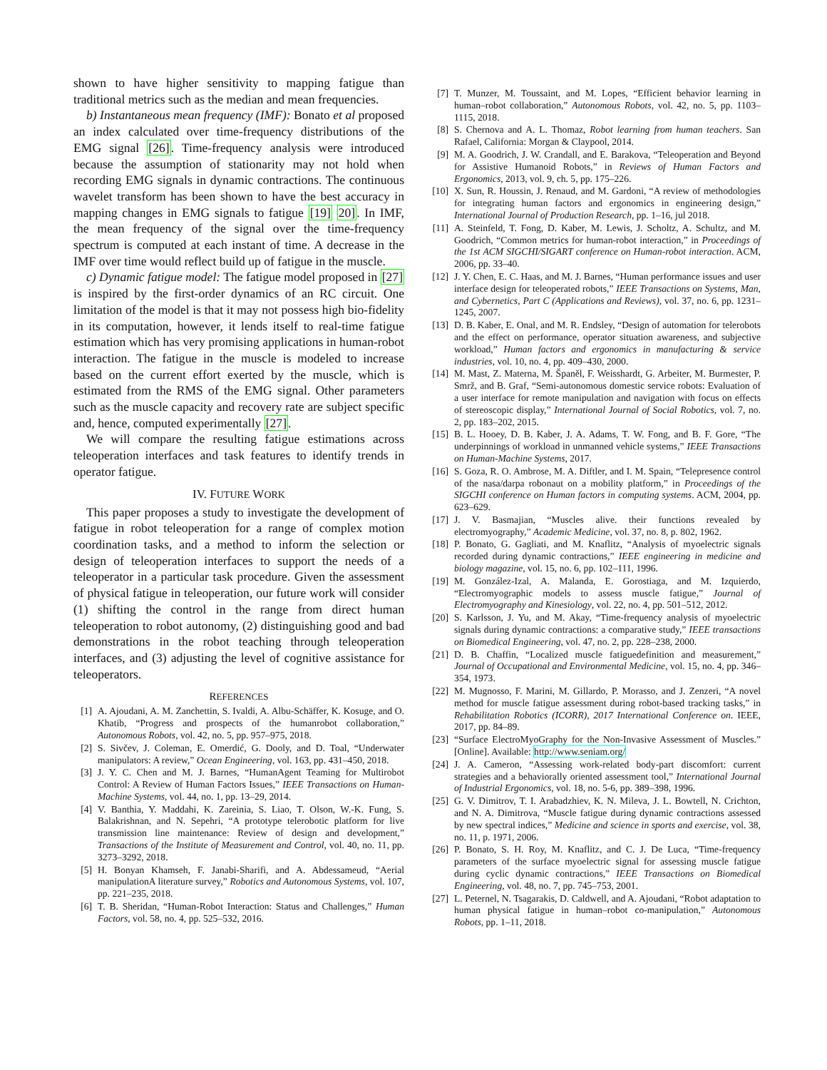shown to have higher sensitivity to mapping fatigue than traditional metrics such as the median and mean frequencies.
b) Instantaneous mean frequency (IMF): Bonato et al proposed an index calculated over time-frequency distributions of the EMG signal [26]. Time-frequency analysis were introduced because the assumption of stationarity may not hold when recording EMG signals in dynamic contractions. The continuous wavelet transform has been shown to have the best accuracy in mapping changes in EMG signals to fatigue [19] 20]. In IMF, the mean frequency of the signal over the time-frequency spectrum is computed at each instant of time. A decrease in the IMF over time would reflect build up of fatigue in the muscle.
c) Dynamic fatigue model: The fatigue model proposed in [27] is inspired by the first-order dynamics of an RC circuit. One limitation of the model is that it may not possess high bio-fidelity in its computation, however, it lends itself to real-time fatigue estimation which has very promising applications in human-robot interaction. The fatigue in the muscle is modeled to increase based on the current effort exerted by the muscle, which is estimated from the RMS of the EMG signal. Other parameters such as the muscle capacity and recovery rate are subject specific and, hence, computed experimentally [27].
We will compare the resulting fatigue estimations across teleoperation interfaces and task features to identify trends in operator fatigue.
IV. FUTURE WORK
This paper proposes a study to investigate the development of fatigue in robot teleoperation for a range of complex motion coordination tasks, and a method to inform the selection or design of teleoperation interfaces to support the needs of a teleoperator in a particular task procedure. Given the assessment of physical fatigue in teleoperation, our future work will consider (1) shifting the control in the range from direct human teleoperation to robot autonomy, (2) distinguishing good and bad demonstrations in the robot teaching through teleoperation interfaces, and (3) adjusting the level of cognitive assistance for teleoperators.
REFERENCES
[1] A. Ajoudani, A. M. Zanchettin, S. Ivaldi, A. Albu-Schäffer, K. Kosuge, and O. Khatib, “Progress and prospects of the humanrobot collaboration,” Autonomous Robots, vol. 42, no. 5, pp. 957–975, 2018.
[2] S. Sivčev, J. Coleman, E. Omerdić, G. Dooly, and D. Toal, “Underwater manipulators: A review,” Ocean Engineering, vol. 163, pp. 431–450, 2018.
[3] J. Y. C. Chen and M. J. Barnes, “HumanAgent Teaming for Multirobot Control: A Review of Human Factors Issues,” IEEE Transactions on Human-Machine Systems, vol. 44, no. 1, pp. 13–29, 2014.
[4] V. Banthia, Y. Maddahi, K. Zareinia, S. Liao, T. Olson, W.-K. Fung, S. Balakrishnan, and N. Sepehri, “A prototype telerobotic platform for live transmission line maintenance: Review of design and development,” Transactions of the Institute of Measurement and Control, vol. 40, no. 11, pp. 3273–3292, 2018.
[5] H. Bonyan Khamseh, F. Janabi-Sharifi, and A. Abdessameud, “Aerial manipulationA literature survey,” Robotics and Autonomous Systems, vol. 107, pp. 221–235, 2018.
[6] T. B. Sheridan, “Human-Robot Interaction: Status and Challenges,” Human Factors, vol. 58, no. 4, pp. 525–532, 2016.
[7] T. Munzer, M. Toussaint, and M. Lopes, “Efficient behavior learning in human–robot collaboration,” Autonomous Robots, vol. 42, no. 5, pp. 1103–1115, 2018.
[8] S. Chernova and A. L. Thomaz, Robot learning from human teachers. San Rafael, California: Morgan & Claypool, 2014.
[9] M. A. Goodrich, J. W. Crandall, and E. Barakova, “Teleoperation and Beyond for Assistive Humanoid Robots,” in Reviews of Human Factors and Ergonomics, 2013, vol. 9, ch. 5, pp. 175–226.
[10] X. Sun, R. Houssin, J. Renaud, and M. Gardoni, “A review of methodologies for integrating human factors and ergonomics in engineering design,” International Journal of Production Research, pp. 1–16, jul 2018.
[11] A. Steinfeld, T. Fong, D. Kaber, M. Lewis, J. Scholtz, A. Schultz, and M. Goodrich, “Common metrics for human-robot interaction,” in Proceedings of the 1st ACM SIGCHI/SIGART conference on Human-robot interaction. ACM, 2006, pp. 33–40.
[12] J. Y. Chen, E. C. Haas, and M. J. Barnes, “Human performance issues and user interface design for teleoperated robots,” IEEE Transactions on Systems, Man, and Cybernetics, Part C (Applications and Reviews), vol. 37, no. 6, pp. 1231–1245, 2007.
[13] D. B. Kaber, E. Onal, and M. R. Endsley, “Design of automation for telerobots and the effect on performance, operator situation awareness, and subjective workload,” Human factors and ergonomics in manufacturing & service industries, vol. 10, no. 4, pp. 409–430, 2000.
[14] M. Mast, Z. Materna, M. Španěl, F. Weisshardt, G. Arbeiter, M. Burmester, P. Smrž, and B. Graf, “Semi-autonomous domestic service robots: Evaluation of a user interface for remote manipulation and navigation with focus on effects of stereoscopic display,” International Journal of Social Robotics, vol. 7, no. 2, pp. 183–202, 2015.
[15] B. L. Hooey, D. B. Kaber, J. A. Adams, T. W. Fong, and B. F. Gore, “The underpinnings of workload in unmanned vehicle systems,” IEEE Transactions on Human-Machine Systems, 2017.
[16] S. Goza, R. O. Ambrose, M. A. Diftler, and I. M. Spain, “Telepresence control of the nasa/darpa robonaut on a mobility platform,” in Proceedings of the SIGCHI conference on Human factors in computing systems. ACM, 2004, pp. 623–629.
[17] J. V. Basmajian, “Muscles alive. their functions revealed by electromyography,” Academic Medicine, vol. 37, no. 8, p. 802, 1962.
[18] P. Bonato, G. Gagliati, and M. Knaflitz, “Analysis of myoelectric signals recorded during dynamic contractions,” IEEE engineering in medicine and biology magazine, vol. 15, no. 6, pp. 102–111, 1996.
[19] M. González-Izal, A. Malanda, E. Gorostiaga, and M. Izquierdo, “Electromyographic models to assess muscle fatigue,” Journal of Electromyography and Kinesiology, vol. 22, no. 4, pp. 501–512, 2012.
[20] S. Karlsson, J. Yu, and M. Akay, “Time-frequency analysis of myoelectric signals during dynamic contractions: a comparative study,” IEEE transactions on Biomedical Engineering, vol. 47, no. 2, pp. 228–238, 2000.
[21] D. B. Chaffin, “Localized muscle fatiguedefinition and measurement,” Journal of Occupational and Environmental Medicine, vol. 15, no. 4, pp. 346–354, 1973.
[22] M. Mugnosso, F. Marini, M. Gillardo, P. Morasso, and J. Zenzeri, “A novel method for muscle fatigue assessment during robot-based tracking tasks,” in Rehabilitation Robotics (ICORR), 2017 International Conference on. IEEE, 2017, pp. 84–89.
[23] “Surface ElectroMyoGraphy for the Non-Invasive Assessment of Muscles.” [Online]. Available: http://www.seniam.org/
[24] J. A. Cameron, “Assessing work-related body-part discomfort: current strategies and a behaviorally oriented assessment tool,” International Journal of Industrial Ergonomics, vol. 18, no. 5-6, pp. 389–398, 1996.
[25] G. V. Dimitrov, T. I. Arabadzhiev, K. N. Mileva, J. L. Bowtell, N. Crichton, and N. A. Dimitrova, “Muscle fatigue during dynamic contractions assessed by new spectral indices,” Medicine and science in sports and exercise, vol. 38, no. 11, p. 1971, 2006.
[26] P. Bonato, S. H. Roy, M. Knaflitz, and C. J. De Luca, “Time-frequency parameters of the surface myoelectric signal for assessing muscle fatigue during cyclic dynamic contractions,” IEEE Transactions on Biomedical Engineering, vol. 48, no. 7, pp. 745–753, 2001.
[27] L. Peternel, N. Tsagarakis, D. Caldwell, and A. Ajoudani, “Robot adaptation to human physical fatigue in human–robot co-manipulation,” Autonomous Robots, pp. 1–11, 2018.